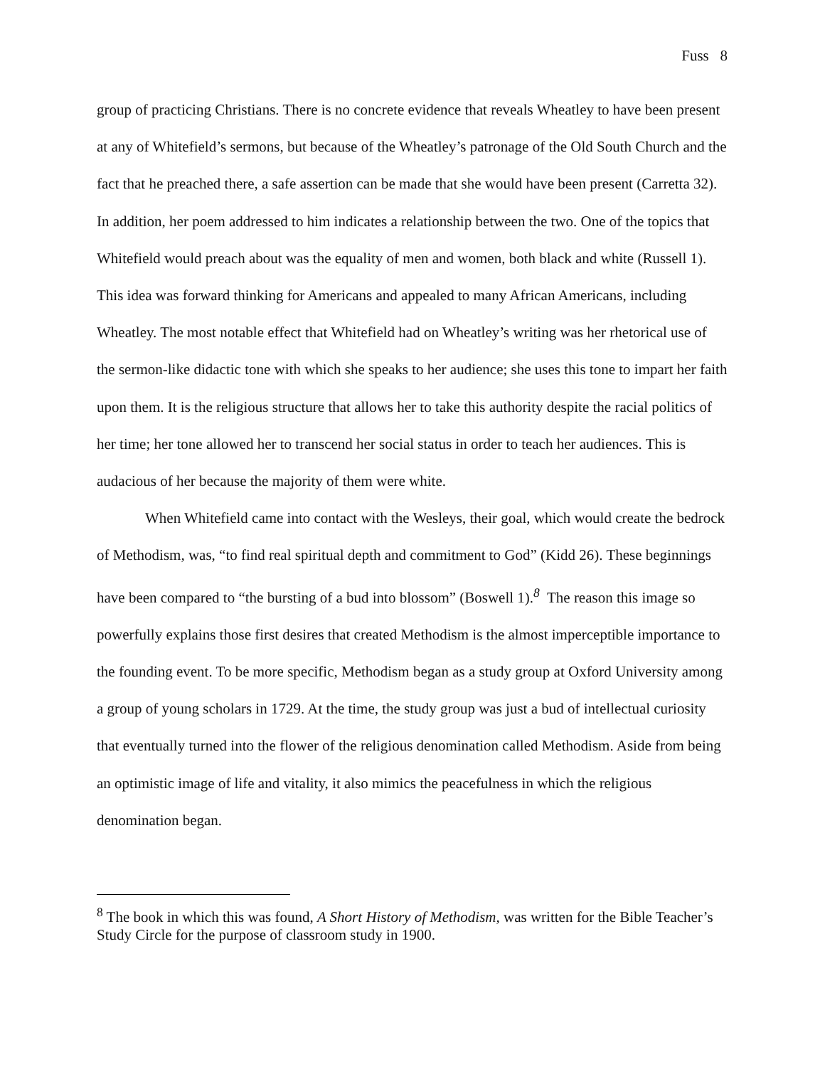Fuss 8
group of practicing Christians. There is no concrete evidence that reveals Wheatley to have been present at any of Whitefield’s sermons, but because of the Wheatley’s patronage of the Old South Church and the fact that he preached there, a safe assertion can be made that she would have been present (Carretta 32). In addition, her poem addressed to him indicates a relationship between the two. One of the topics that Whitefield would preach about was the equality of men and women, both black and white (Russell 1). This idea was forward thinking for Americans and appealed to many African Americans, including Wheatley. The most notable effect that Whitefield had on Wheatley’s writing was her rhetorical use of the sermon-like didactic tone with which she speaks to her audience; she uses this tone to impart her faith upon them. It is the religious structure that allows her to take this authority despite the racial politics of her time; her tone allowed her to transcend her social status in order to teach her audiences. This is audacious of her because the majority of them were white.
When Whitefield came into contact with the Wesleys, their goal, which would create the bedrock of Methodism, was, “to find real spiritual depth and commitment to God” (Kidd 26). These beginnings have been compared to “the bursting of a bud into blossom” (Boswell 1).<sup>8</sup> The reason this image so powerfully explains those first desires that created Methodism is the almost imperceptible importance to the founding event. To be more specific, Methodism began as a study group at Oxford University among a group of young scholars in 1729. At the time, the study group was just a bud of intellectual curiosity that eventually turned into the flower of the religious denomination called Methodism. Aside from being an optimistic image of life and vitality, it also mimics the peacefulness in which the religious denomination began.
<sup>8</sup> The book in which this was found, A Short History of Methodism, was written for the Bible Teacher’s Study Circle for the purpose of classroom study in 1900.